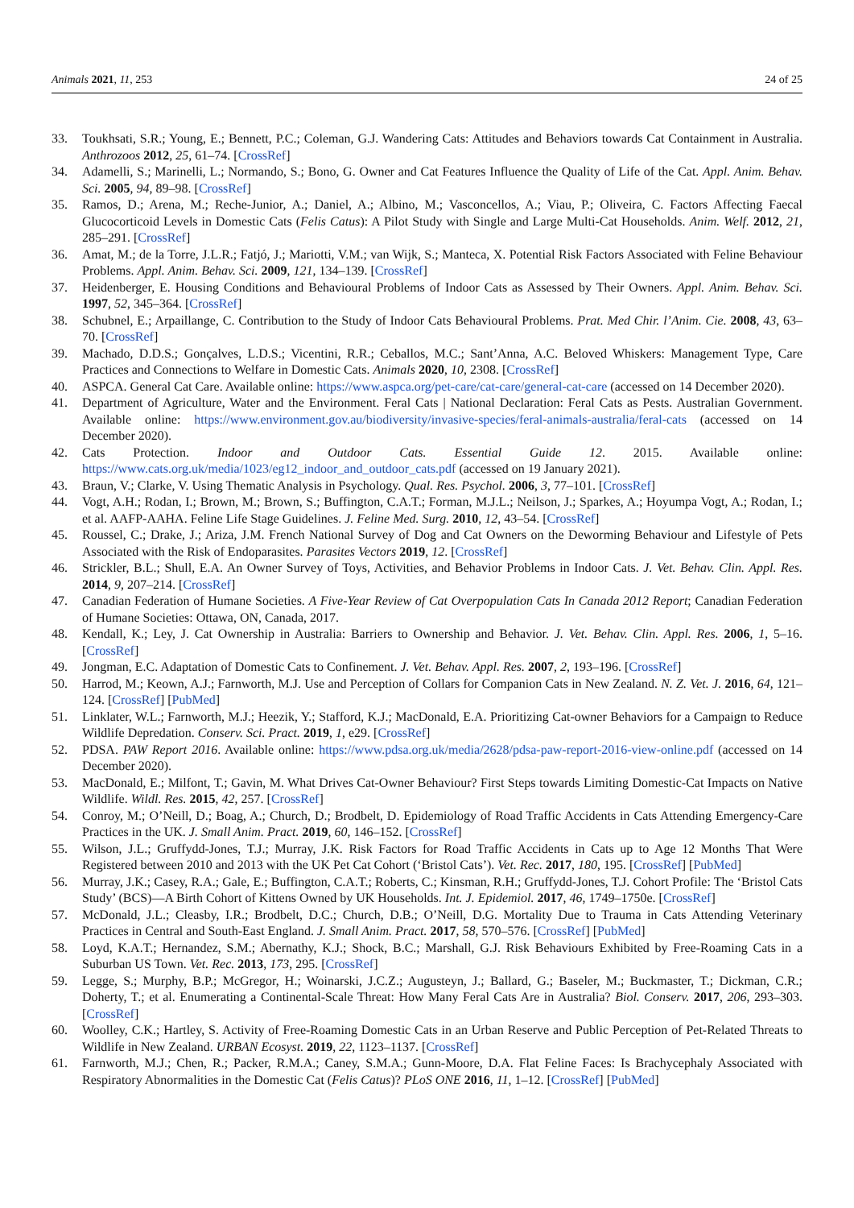Animals 2021, 11, 253 24 of 25
33. Toukhsati, S.R.; Young, E.; Bennett, P.C.; Coleman, G.J. Wandering Cats: Attitudes and Behaviors towards Cat Containment in Australia. Anthrozoos 2012, 25, 61–74. [CrossRef]
34. Adamelli, S.; Marinelli, L.; Normando, S.; Bono, G. Owner and Cat Features Influence the Quality of Life of the Cat. Appl. Anim. Behav. Sci. 2005, 94, 89–98. [CrossRef]
35. Ramos, D.; Arena, M.; Reche-Junior, A.; Daniel, A.; Albino, M.; Vasconcellos, A.; Viau, P.; Oliveira, C. Factors Affecting Faecal Glucocorticoid Levels in Domestic Cats (Felis Catus): A Pilot Study with Single and Large Multi-Cat Households. Anim. Welf. 2012, 21, 285–291. [CrossRef]
36. Amat, M.; de la Torre, J.L.R.; Fatjó, J.; Mariotti, V.M.; van Wijk, S.; Manteca, X. Potential Risk Factors Associated with Feline Behaviour Problems. Appl. Anim. Behav. Sci. 2009, 121, 134–139. [CrossRef]
37. Heidenberger, E. Housing Conditions and Behavioural Problems of Indoor Cats as Assessed by Their Owners. Appl. Anim. Behav. Sci. 1997, 52, 345–364. [CrossRef]
38. Schubnel, E.; Arpaillange, C. Contribution to the Study of Indoor Cats Behavioural Problems. Prat. Med Chir. l’Anim. Cie. 2008, 43, 63–70. [CrossRef]
39. Machado, D.D.S.; Gonçalves, L.D.S.; Vicentini, R.R.; Ceballos, M.C.; Sant’Anna, A.C. Beloved Whiskers: Management Type, Care Practices and Connections to Welfare in Domestic Cats. Animals 2020, 10, 2308. [CrossRef]
40. ASPCA. General Cat Care. Available online: https://www.aspca.org/pet-care/cat-care/general-cat-care (accessed on 14 December 2020).
41. Department of Agriculture, Water and the Environment. Feral Cats | National Declaration: Feral Cats as Pests. Australian Government. Available online: https://www.environment.gov.au/biodiversity/invasive-species/feral-animals-australia/feral-cats (accessed on 14 December 2020).
42. Cats Protection. Indoor and Outdoor Cats. Essential Guide 12. 2015. Available online: https://www.cats.org.uk/media/1023/eg12_indoor_and_outdoor_cats.pdf (accessed on 19 January 2021).
43. Braun, V.; Clarke, V. Using Thematic Analysis in Psychology. Qual. Res. Psychol. 2006, 3, 77–101. [CrossRef]
44. Vogt, A.H.; Rodan, I.; Brown, M.; Brown, S.; Buffington, C.A.T.; Forman, M.J.L.; Neilson, J.; Sparkes, A.; Hoyumpa Vogt, A.; Rodan, I.; et al. AAFP-AAHA. Feline Life Stage Guidelines. J. Feline Med. Surg. 2010, 12, 43–54. [CrossRef]
45. Roussel, C.; Drake, J.; Ariza, J.M. French National Survey of Dog and Cat Owners on the Deworming Behaviour and Lifestyle of Pets Associated with the Risk of Endoparasites. Parasites Vectors 2019, 12. [CrossRef]
46. Strickler, B.L.; Shull, E.A. An Owner Survey of Toys, Activities, and Behavior Problems in Indoor Cats. J. Vet. Behav. Clin. Appl. Res. 2014, 9, 207–214. [CrossRef]
47. Canadian Federation of Humane Societies. A Five-Year Review of Cat Overpopulation Cats In Canada 2012 Report; Canadian Federation of Humane Societies: Ottawa, ON, Canada, 2017.
48. Kendall, K.; Ley, J. Cat Ownership in Australia: Barriers to Ownership and Behavior. J. Vet. Behav. Clin. Appl. Res. 2006, 1, 5–16. [CrossRef]
49. Jongman, E.C. Adaptation of Domestic Cats to Confinement. J. Vet. Behav. Appl. Res. 2007, 2, 193–196. [CrossRef]
50. Harrod, M.; Keown, A.J.; Farnworth, M.J. Use and Perception of Collars for Companion Cats in New Zealand. N. Z. Vet. J. 2016, 64, 121–124. [CrossRef] [PubMed]
51. Linklater, W.L.; Farnworth, M.J.; Heezik, Y.; Stafford, K.J.; MacDonald, E.A. Prioritizing Cat-owner Behaviors for a Campaign to Reduce Wildlife Depredation. Conserv. Sci. Pract. 2019, 1, e29. [CrossRef]
52. PDSA. PAW Report 2016. Available online: https://www.pdsa.org.uk/media/2628/pdsa-paw-report-2016-view-online.pdf (accessed on 14 December 2020).
53. MacDonald, E.; Milfont, T.; Gavin, M. What Drives Cat-Owner Behaviour? First Steps towards Limiting Domestic-Cat Impacts on Native Wildlife. Wildl. Res. 2015, 42, 257. [CrossRef]
54. Conroy, M.; O’Neill, D.; Boag, A.; Church, D.; Brodbelt, D. Epidemiology of Road Traffic Accidents in Cats Attending Emergency-Care Practices in the UK. J. Small Anim. Pract. 2019, 60, 146–152. [CrossRef]
55. Wilson, J.L.; Gruffydd-Jones, T.J.; Murray, J.K. Risk Factors for Road Traffic Accidents in Cats up to Age 12 Months That Were Registered between 2010 and 2013 with the UK Pet Cat Cohort (‘Bristol Cats’). Vet. Rec. 2017, 180, 195. [CrossRef] [PubMed]
56. Murray, J.K.; Casey, R.A.; Gale, E.; Buffington, C.A.T.; Roberts, C.; Kinsman, R.H.; Gruffydd-Jones, T.J. Cohort Profile: The ‘Bristol Cats Study’ (BCS)—A Birth Cohort of Kittens Owned by UK Households. Int. J. Epidemiol. 2017, 46, 1749–1750e. [CrossRef]
57. McDonald, J.L.; Cleasby, I.R.; Brodbelt, D.C.; Church, D.B.; O’Neill, D.G. Mortality Due to Trauma in Cats Attending Veterinary Practices in Central and South-East England. J. Small Anim. Pract. 2017, 58, 570–576. [CrossRef] [PubMed]
58. Loyd, K.A.T.; Hernandez, S.M.; Abernathy, K.J.; Shock, B.C.; Marshall, G.J. Risk Behaviours Exhibited by Free-Roaming Cats in a Suburban US Town. Vet. Rec. 2013, 173, 295. [CrossRef]
59. Legge, S.; Murphy, B.P.; McGregor, H.; Woinarski, J.C.Z.; Augusteyn, J.; Ballard, G.; Baseler, M.; Buckmaster, T.; Dickman, C.R.; Doherty, T.; et al. Enumerating a Continental-Scale Threat: How Many Feral Cats Are in Australia? Biol. Conserv. 2017, 206, 293–303. [CrossRef]
60. Woolley, C.K.; Hartley, S. Activity of Free-Roaming Domestic Cats in an Urban Reserve and Public Perception of Pet-Related Threats to Wildlife in New Zealand. URBAN Ecosyst. 2019, 22, 1123–1137. [CrossRef]
61. Farnworth, M.J.; Chen, R.; Packer, R.M.A.; Caney, S.M.A.; Gunn-Moore, D.A. Flat Feline Faces: Is Brachycephaly Associated with Respiratory Abnormalities in the Domestic Cat (Felis Catus)? PLoS ONE 2016, 11, 1–12. [CrossRef] [PubMed]